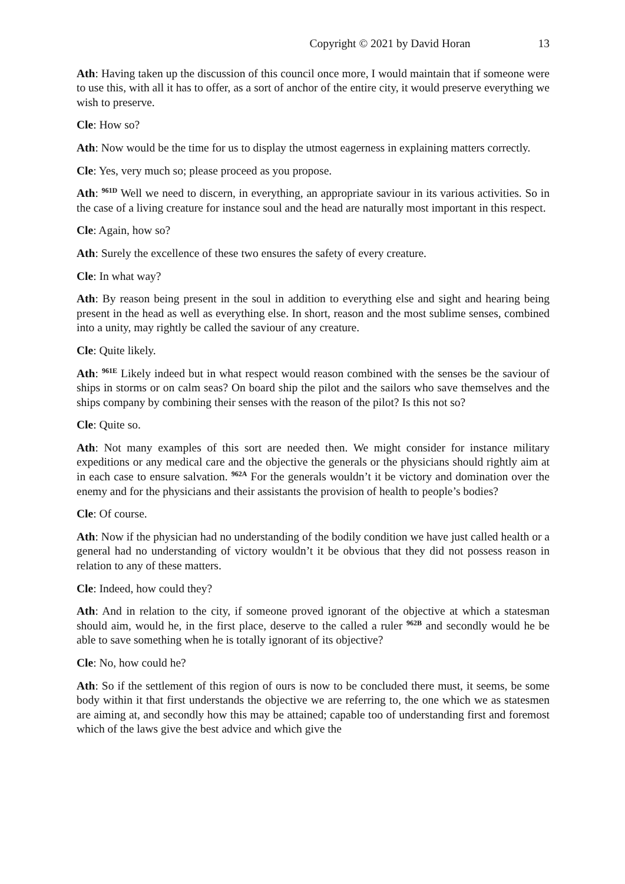Copyright © 2021 by David Horan 13
Ath: Having taken up the discussion of this council once more, I would maintain that if someone were to use this, with all it has to offer, as a sort of anchor of the entire city, it would preserve everything we wish to preserve.
Cle: How so?
Ath: Now would be the time for us to display the utmost eagerness in explaining matters correctly.
Cle: Yes, very much so; please proceed as you propose.
Ath: <sup>961D</sup> Well we need to discern, in everything, an appropriate saviour in its various activities. So in the case of a living creature for instance soul and the head are naturally most important in this respect.
Cle: Again, how so?
Ath: Surely the excellence of these two ensures the safety of every creature.
Cle: In what way?
Ath: By reason being present in the soul in addition to everything else and sight and hearing being present in the head as well as everything else. In short, reason and the most sublime senses, combined into a unity, may rightly be called the saviour of any creature.
Cle: Quite likely.
Ath: <sup>961E</sup> Likely indeed but in what respect would reason combined with the senses be the saviour of ships in storms or on calm seas? On board ship the pilot and the sailors who save themselves and the ships company by combining their senses with the reason of the pilot? Is this not so?
Cle: Quite so.
Ath: Not many examples of this sort are needed then. We might consider for instance military expeditions or any medical care and the objective the generals or the physicians should rightly aim at in each case to ensure salvation. <sup>962A</sup> For the generals wouldn’t it be victory and domination over the enemy and for the physicians and their assistants the provision of health to people’s bodies?
Cle: Of course.
Ath: Now if the physician had no understanding of the bodily condition we have just called health or a general had no understanding of victory wouldn’t it be obvious that they did not possess reason in relation to any of these matters.
Cle: Indeed, how could they?
Ath: And in relation to the city, if someone proved ignorant of the objective at which a statesman should aim, would he, in the first place, deserve to the called a ruler <sup>962B</sup> and secondly would he be able to save something when he is totally ignorant of its objective?
Cle: No, how could he?
Ath: So if the settlement of this region of ours is now to be concluded there must, it seems, be some body within it that first understands the objective we are referring to, the one which we as statesmen are aiming at, and secondly how this may be attained; capable too of understanding first and foremost which of the laws give the best advice and which give the